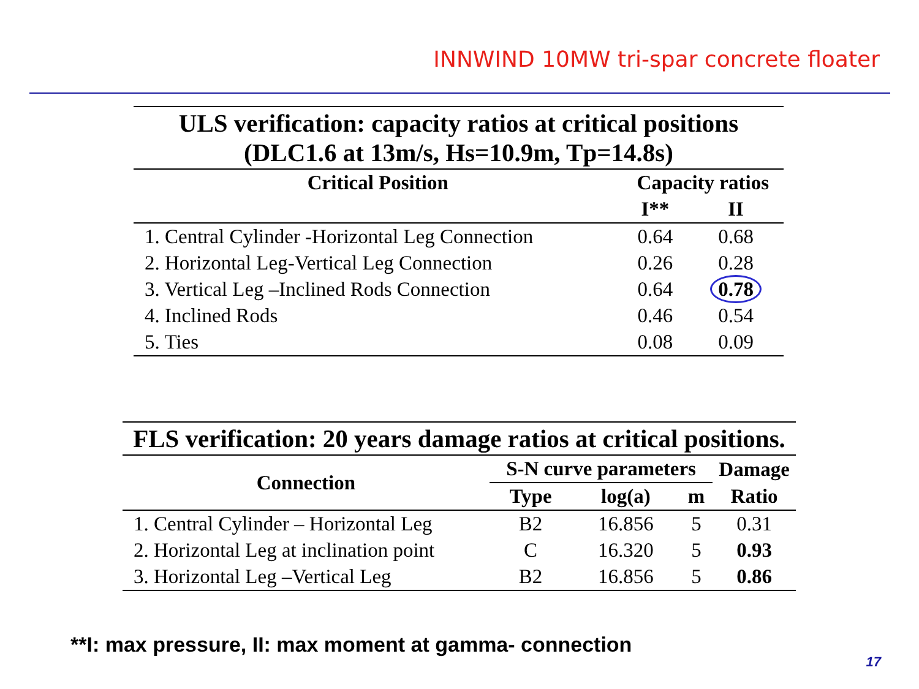INNWIND 10MW tri-spar concrete floater
ULS verification: capacity ratios at critical positions (DLC1.6 at 13m/s, Hs=10.9m, Tp=14.8s)
| Critical Position | Capacity ratios | |
| --- | --- | --- |
| | I** | II |
| 1. Central Cylinder -Horizontal Leg Connection | 0.64 | 0.68 |
| 2. Horizontal Leg-Vertical Leg Connection | 0.26 | 0.28 |
| 3. Vertical Leg –Inclined Rods Connection | 0.64 | 0.78 |
| 4. Inclined Rods | 0.46 | 0.54 |
| 5. Ties | 0.08 | 0.09 |
FLS verification: 20 years damage ratios at critical positions.
| Connection | S-N curve parameters | | | Damage |
| --- | --- | --- | --- | --- |
| | Type | log(a) | m | Ratio |
| 1. Central Cylinder – Horizontal Leg | B2 | 16.856 | 5 | 0.31 |
| 2. Horizontal Leg at inclination point | C | 16.320 | 5 | 0.93 |
| 3. Horizontal Leg –Vertical Leg | B2 | 16.856 | 5 | 0.86 |
**I: max pressure, II: max moment at gamma- connection
17